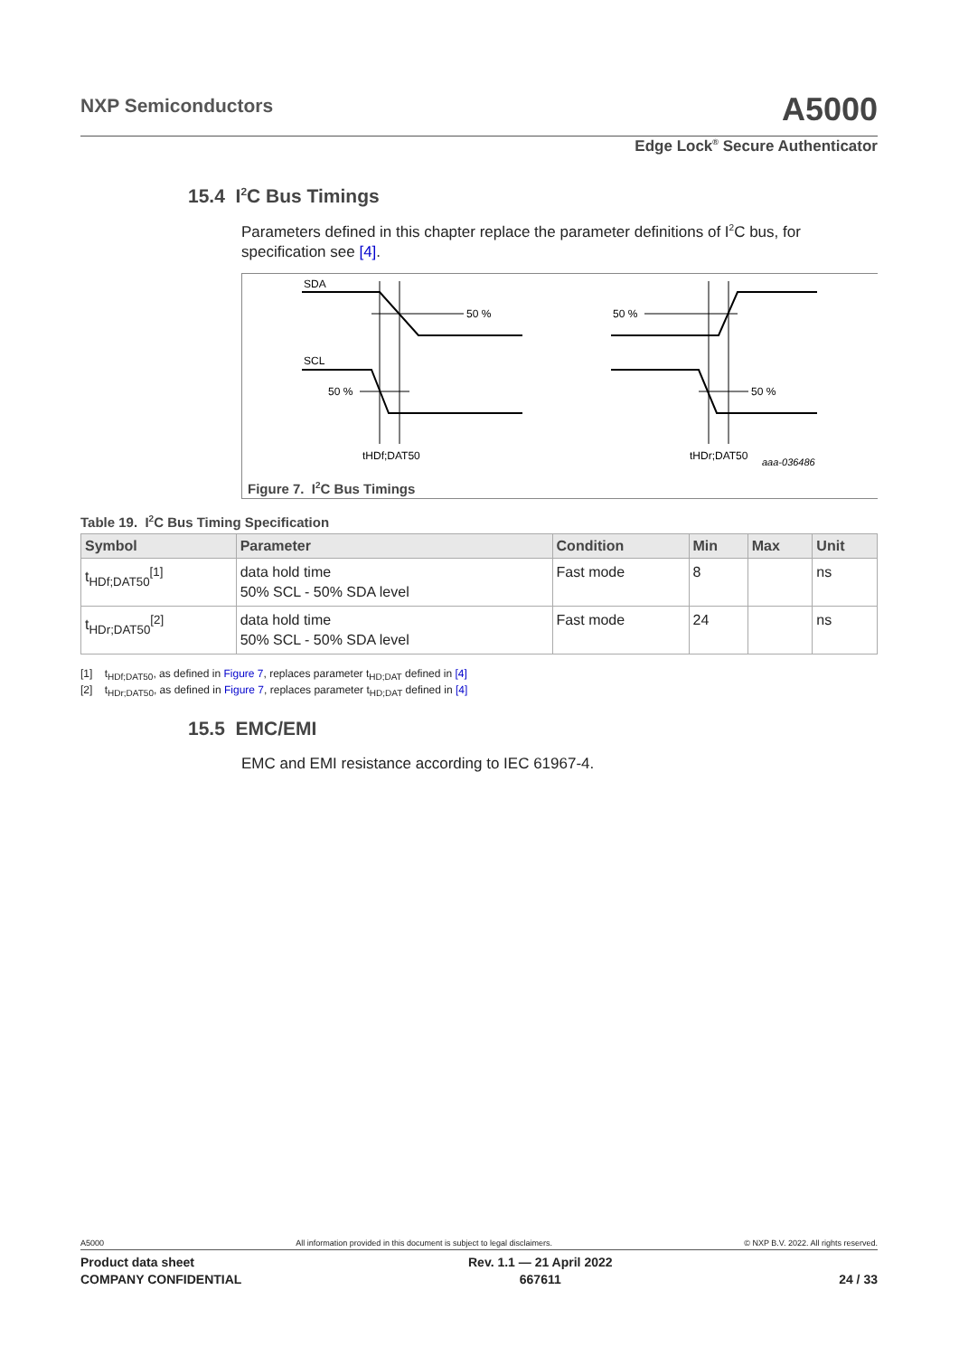NXP Semiconductors A5000
Edge Lock<sup>®</sup> Secure Authenticator
15.4 I<sup>2</sup>C Bus Timings
Parameters defined in this chapter replace the parameter definitions of I<sup>2</sup>C bus, for specification see [4].
SDA
SCL
50 %
50 %
tHDf;DAT50
50 %
50 %
tHDr;DAT50
aaa-036486
Figure 7. I<sup>2</sup>C Bus Timings
Table 19. I<sup>2</sup>C Bus Timing Specification
| Symbol | Parameter | Condition | Min | Max | Unit |
| --- | --- | --- | --- | --- | --- |
| t<sub>HDf;DAT50</sub><sup>[1]</sup> | data hold time 50% SCL - 50% SDA level | Fast mode | 8 | | ns |
| t<sub>HDr;DAT50</sub><sup>[2]</sup> | data hold time 50% SCL - 50% SDA level | Fast mode | 24 | | ns |
[1] t<sub>HDf;DAT50</sub>, as defined in Figure 7, replaces parameter t<sub>HD;DAT</sub> defined in [4]
[2] t<sub>HDr;DAT50</sub>, as defined in Figure 7, replaces parameter t<sub>HD;DAT</sub> defined in [4]
15.5 EMC/EMI
EMC and EMI resistance according to IEC 61967-4.
A5000 All information provided in this document is subject to legal disclaimers. © NXP B.V. 2022. All rights reserved.
Product data sheet
COMPANY CONFIDENTIAL Rev. 1.1 — 21 April 2022
667611
24 / 33